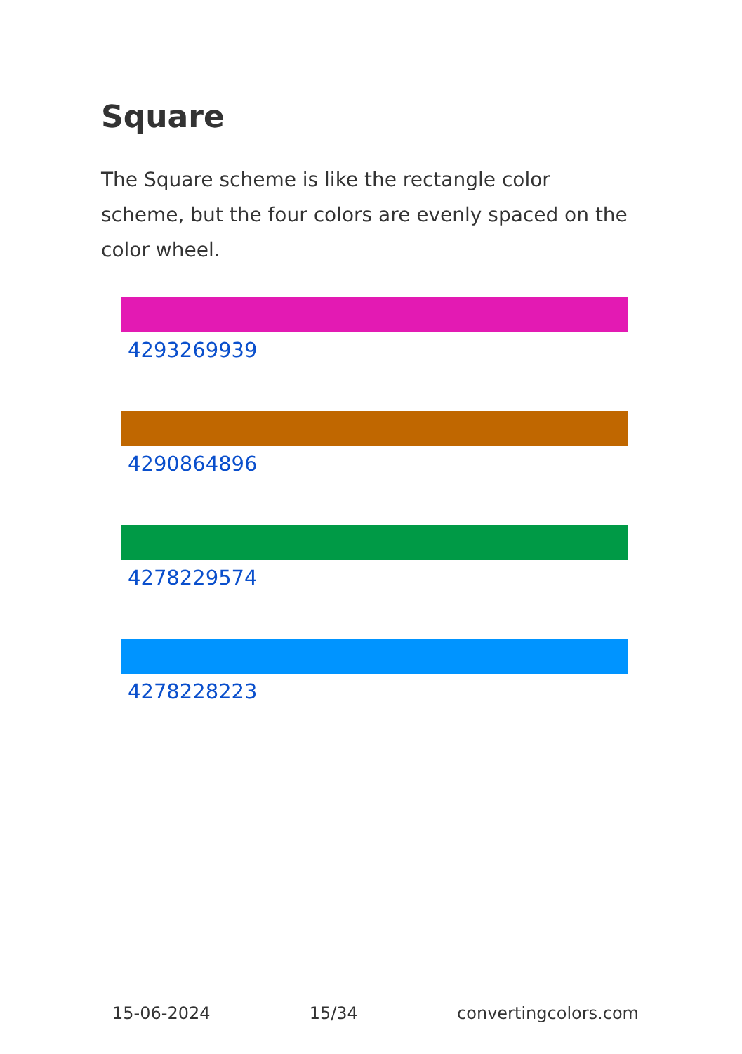Square
The Square scheme is like the rectangle color scheme, but the four colors are evenly spaced on the color wheel.
4293269939
4290864896
4278229574
4278228223
15-06-2024 15/34 convertingcolors.com